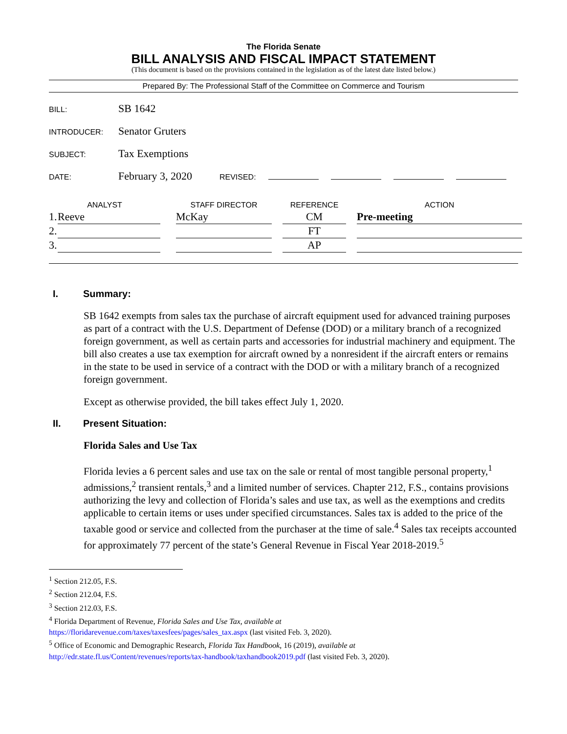The Florida Senate
BILL ANALYSIS AND FISCAL IMPACT STATEMENT
(This document is based on the provisions contained in the legislation as of the latest date listed below.)
Prepared By: The Professional Staff of the Committee on Commerce and Tourism
BILL:
SB 1642
INTRODUCER:
Senator Gruters
SUBJECT:
Tax Exemptions
DATE:
February 3, 2020 REVISED:
| ANALYST | | | STAFF DIRECTOR | | REFERENCE | | ACTION |
| --- | --- | --- | --- | --- | --- | --- | --- |
| 1. | Reeve | | McKay | | CM | | Pre-meeting |
| 2. | | | | | FT | | |
| 3. | | | | | AP | | |
I. Summary:
SB 1642 exempts from sales tax the purchase of aircraft equipment used for advanced training purposes as part of a contract with the U.S. Department of Defense (DOD) or a military branch of a recognized foreign government, as well as certain parts and accessories for industrial machinery and equipment. The bill also creates a use tax exemption for aircraft owned by a nonresident if the aircraft enters or remains in the state to be used in service of a contract with the DOD or with a military branch of a recognized foreign government.
Except as otherwise provided, the bill takes effect July 1, 2020.
II. Present Situation:
Florida Sales and Use Tax
Florida levies a 6 percent sales and use tax on the sale or rental of most tangible personal property,<sup>1</sup> admissions,<sup>2</sup> transient rentals,<sup>3</sup> and a limited number of services. Chapter 212, F.S., contains provisions authorizing the levy and collection of Florida’s sales and use tax, as well as the exemptions and credits applicable to certain items or uses under specified circumstances. Sales tax is added to the price of the taxable good or service and collected from the purchaser at the time of sale.<sup>4</sup> Sales tax receipts accounted for approximately 77 percent of the state’s General Revenue in Fiscal Year 2018-2019.<sup>5</sup>
<sup>1</sup> Section 212.05, F.S.
<sup>2</sup> Section 212.04, F.S.
<sup>3</sup> Section 212.03, F.S.
<sup>4</sup> Florida Department of Revenue, Florida Sales and Use Tax, available at
https://floridarevenue.com/taxes/taxesfees/pages/sales_tax.aspx (last visited Feb. 3, 2020).
<sup>5</sup> Office of Economic and Demographic Research, Florida Tax Handbook, 16 (2019), available at
http://edr.state.fl.us/Content/revenues/reports/tax-handbook/taxhandbook2019.pdf (last visited Feb. 3, 2020).